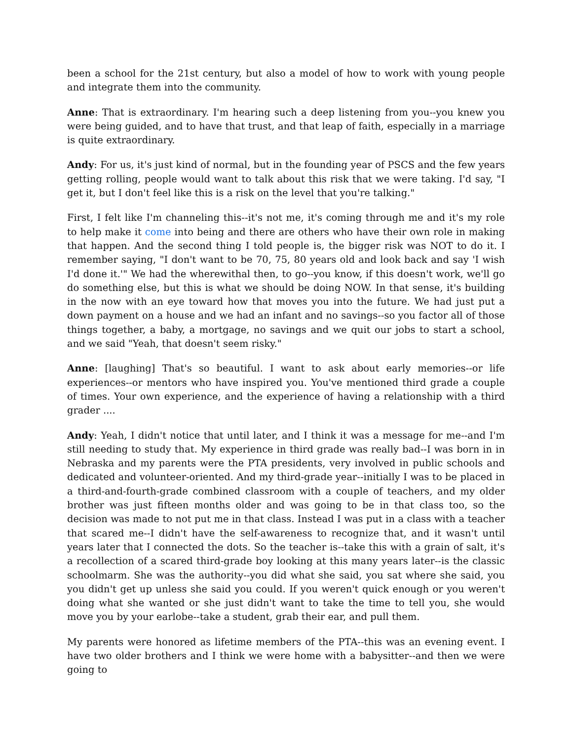been a school for the 21st century, but also a model of how to work with young people and integrate them into the community.
Anne: That is extraordinary. I'm hearing such a deep listening from you--you knew you were being guided, and to have that trust, and that leap of faith, especially in a marriage is quite extraordinary.
Andy: For us, it's just kind of normal, but in the founding year of PSCS and the few years getting rolling, people would want to talk about this risk that we were taking. I'd say, "I get it, but I don't feel like this is a risk on the level that you're talking."
First, I felt like I'm channeling this--it's not me, it's coming through me and it's my role to help make it come into being and there are others who have their own role in making that happen. And the second thing I told people is, the bigger risk was NOT to do it. I remember saying, "I don't want to be 70, 75, 80 years old and look back and say 'I wish I'd done it.'" We had the wherewithal then, to go--you know, if this doesn't work, we'll go do something else, but this is what we should be doing NOW. In that sense, it's building in the now with an eye toward how that moves you into the future. We had just put a down payment on a house and we had an infant and no savings--so you factor all of those things together, a baby, a mortgage, no savings and we quit our jobs to start a school, and we said "Yeah, that doesn't seem risky."
Anne: [laughing] That's so beautiful. I want to ask about early memories--or life experiences--or mentors who have inspired you. You've mentioned third grade a couple of times. Your own experience, and the experience of having a relationship with a third grader ....
Andy: Yeah, I didn't notice that until later, and I think it was a message for me--and I'm still needing to study that. My experience in third grade was really bad--I was born in in Nebraska and my parents were the PTA presidents, very involved in public schools and dedicated and volunteer-oriented. And my third-grade year--initially I was to be placed in a third-and-fourth-grade combined classroom with a couple of teachers, and my older brother was just fifteen months older and was going to be in that class too, so the decision was made to not put me in that class. Instead I was put in a class with a teacher that scared me--I didn't have the self-awareness to recognize that, and it wasn't until years later that I connected the dots. So the teacher is--take this with a grain of salt, it's a recollection of a scared third-grade boy looking at this many years later--is the classic schoolmarm. She was the authority--you did what she said, you sat where she said, you you didn't get up unless she said you could. If you weren't quick enough or you weren't doing what she wanted or she just didn't want to take the time to tell you, she would move you by your earlobe--take a student, grab their ear, and pull them.
My parents were honored as lifetime members of the PTA--this was an evening event. I have two older brothers and I think we were home with a babysitter--and then we were going to